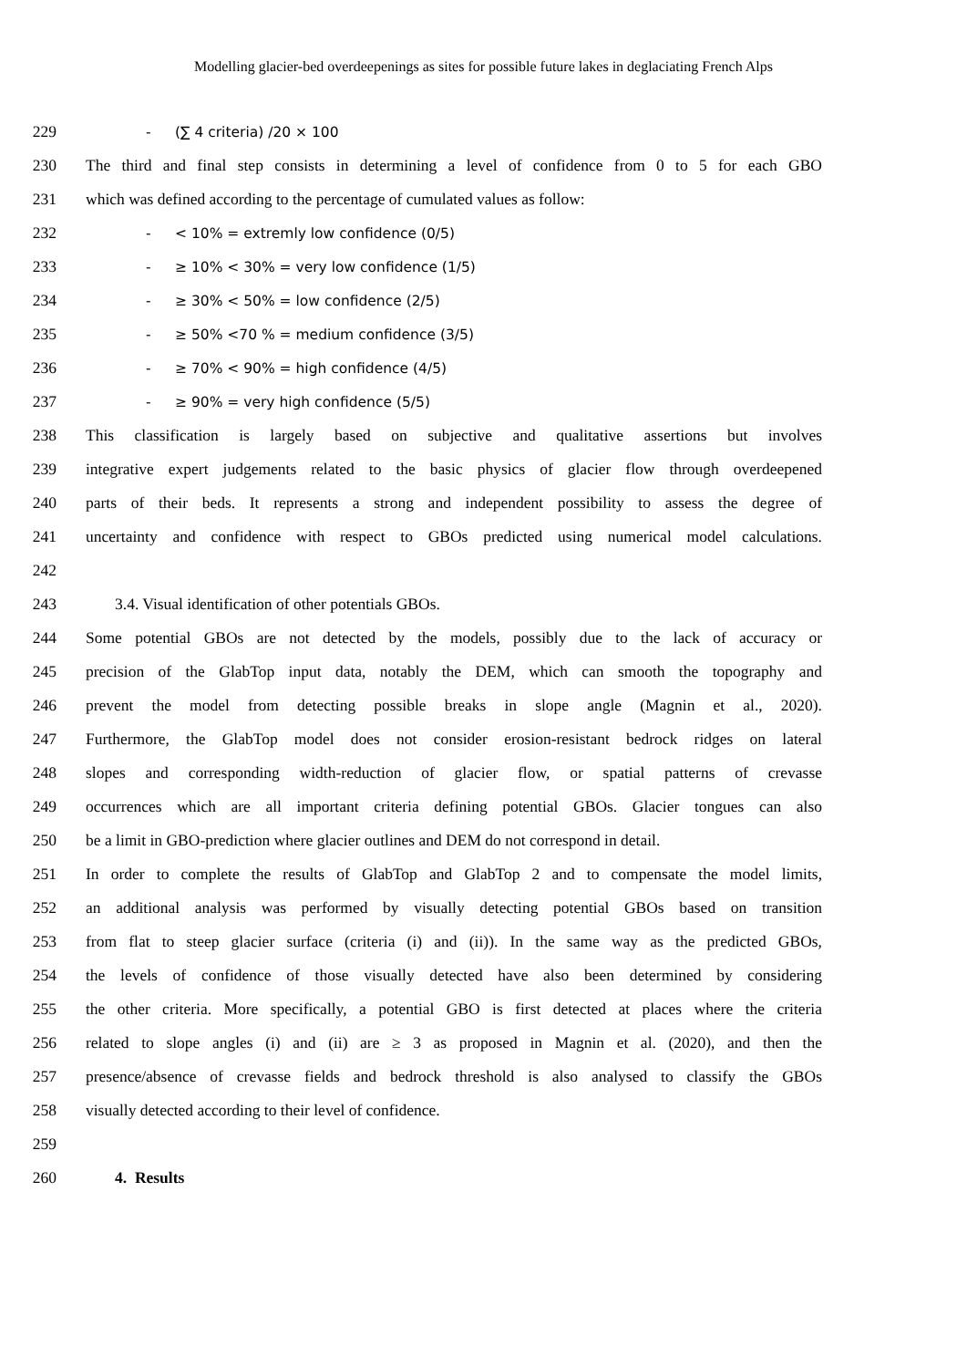Modelling glacier-bed overdeepenings as sites for possible future lakes in deglaciating French Alps
229 - (∑ 4 criteria) /20 × 100
230 The third and final step consists in determining a level of confidence from 0 to 5 for each GBO
231 which was defined according to the percentage of cumulated values as follow:
232 - < 10% = extremly low confidence (0/5)
233 - ≥ 10% < 30% = very low confidence (1/5)
234 - ≥ 30% < 50% = low confidence (2/5)
235 - ≥ 50% <70 % = medium confidence (3/5)
236 - ≥ 70% < 90% = high confidence (4/5)
237 - ≥ 90% = very high confidence (5/5)
238 This classification is largely based on subjective and qualitative assertions but involves
239 integrative expert judgements related to the basic physics of glacier flow through overdeepened
240 parts of their beds. It represents a strong and independent possibility to assess the degree of
241 uncertainty and confidence with respect to GBOs predicted using numerical model calculations.
242
243 3.4. Visual identification of other potentials GBOs.
244 Some potential GBOs are not detected by the models, possibly due to the lack of accuracy or
245 precision of the GlabTop input data, notably the DEM, which can smooth the topography and
246 prevent the model from detecting possible breaks in slope angle (Magnin et al., 2020).
247 Furthermore, the GlabTop model does not consider erosion-resistant bedrock ridges on lateral
248 slopes and corresponding width-reduction of glacier flow, or spatial patterns of crevasse
249 occurrences which are all important criteria defining potential GBOs. Glacier tongues can also
250 be a limit in GBO-prediction where glacier outlines and DEM do not correspond in detail.
251 In order to complete the results of GlabTop and GlabTop 2 and to compensate the model limits,
252 an additional analysis was performed by visually detecting potential GBOs based on transition
253 from flat to steep glacier surface (criteria (i) and (ii)). In the same way as the predicted GBOs,
254 the levels of confidence of those visually detected have also been determined by considering
255 the other criteria. More specifically, a potential GBO is first detected at places where the criteria
256 related to slope angles (i) and (ii) are ≥ 3 as proposed in Magnin et al. (2020), and then the
257 presence/absence of crevasse fields and bedrock threshold is also analysed to classify the GBOs
258 visually detected according to their level of confidence.
259
260 4. Results